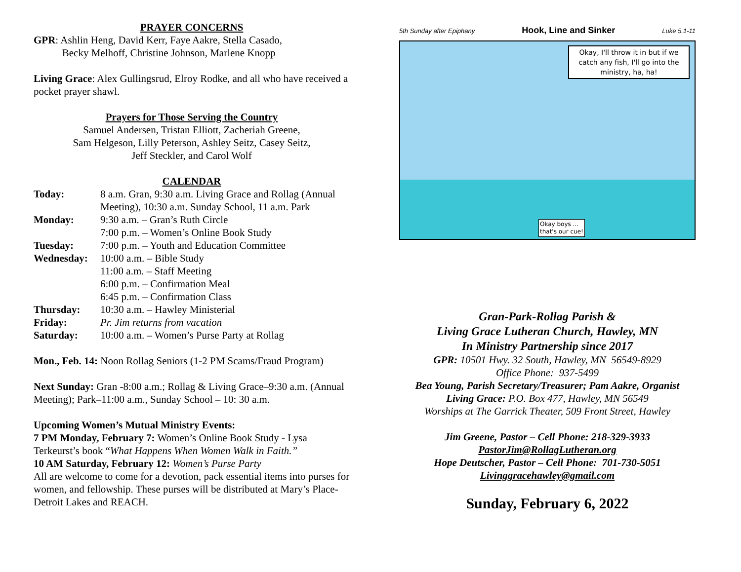PRAYER CONCERNS
GPR: Ashlin Heng, David Kerr, Faye Aakre, Stella Casado,
Becky Melhoff, Christine Johnson, Marlene Knopp
Living Grace: Alex Gullingsrud, Elroy Rodke, and all who have received a pocket prayer shawl.
Prayers for Those Serving the Country
Samuel Andersen, Tristan Elliott, Zacheriah Greene,
Sam Helgeson, Lilly Peterson, Ashley Seitz, Casey Seitz,
Jeff Steckler, and Carol Wolf
CALENDAR
Today: 8 a.m. Gran, 9:30 a.m. Living Grace and Rollag (Annual Meeting), 10:30 a.m. Sunday School, 11 a.m. Park
Monday: 9:30 a.m. – Gran’s Ruth Circle
7:00 p.m. – Women’s Online Book Study
Tuesday: 7:00 p.m. – Youth and Education Committee
Wednesday: 10:00 a.m. – Bible Study
11:00 a.m. – Staff Meeting
6:00 p.m. – Confirmation Meal
6:45 p.m. – Confirmation Class
Thursday: 10:30 a.m. – Hawley Ministerial
Friday: Pr. Jim returns from vacation
Saturday: 10:00 a.m. – Women’s Purse Party at Rollag
Mon., Feb. 14: Noon Rollag Seniors (1-2 PM Scams/Fraud Program)
Next Sunday: Gran -8:00 a.m.; Rollag & Living Grace–9:30 a.m. (Annual Meeting); Park–11:00 a.m., Sunday School – 10: 30 a.m.
Upcoming Women’s Mutual Ministry Events:
7 PM Monday, February 7: Women’s Online Book Study - Lysa Terkeurst’s book “What Happens When Women Walk in Faith.”
10 AM Saturday, February 12: Women’s Purse Party
All are welcome to come for a devotion, pack essential items into purses for women, and fellowship. These purses will be distributed at Mary’s Place-Detroit Lakes and REACH.
5th Sunday after Epiphany Hook, Line and Sinker Luke 5.1-11
Okay, I'll throw it in but if we catch any fish, I'll go into the ministry, ha, ha!
Okay boys ...
that's our cue!
Gran-Park-Rollag Parish &
Living Grace Lutheran Church, Hawley, MN
In Ministry Partnership since 2017
GPR: 10501 Hwy. 32 South, Hawley, MN 56549-8929
Office Phone: 937-5499
Bea Young, Parish Secretary/Treasurer; Pam Aakre, Organist
Living Grace: P.O. Box 477, Hawley, MN 56549
Worships at The Garrick Theater, 509 Front Street, Hawley
Jim Greene, Pastor – Cell Phone: 218-329-3933
PastorJim@RollagLutheran.org
Hope Deutscher, Pastor – Cell Phone: 701-730-5051
Livinggracehawley@gmail.com
Sunday, February 6, 2022